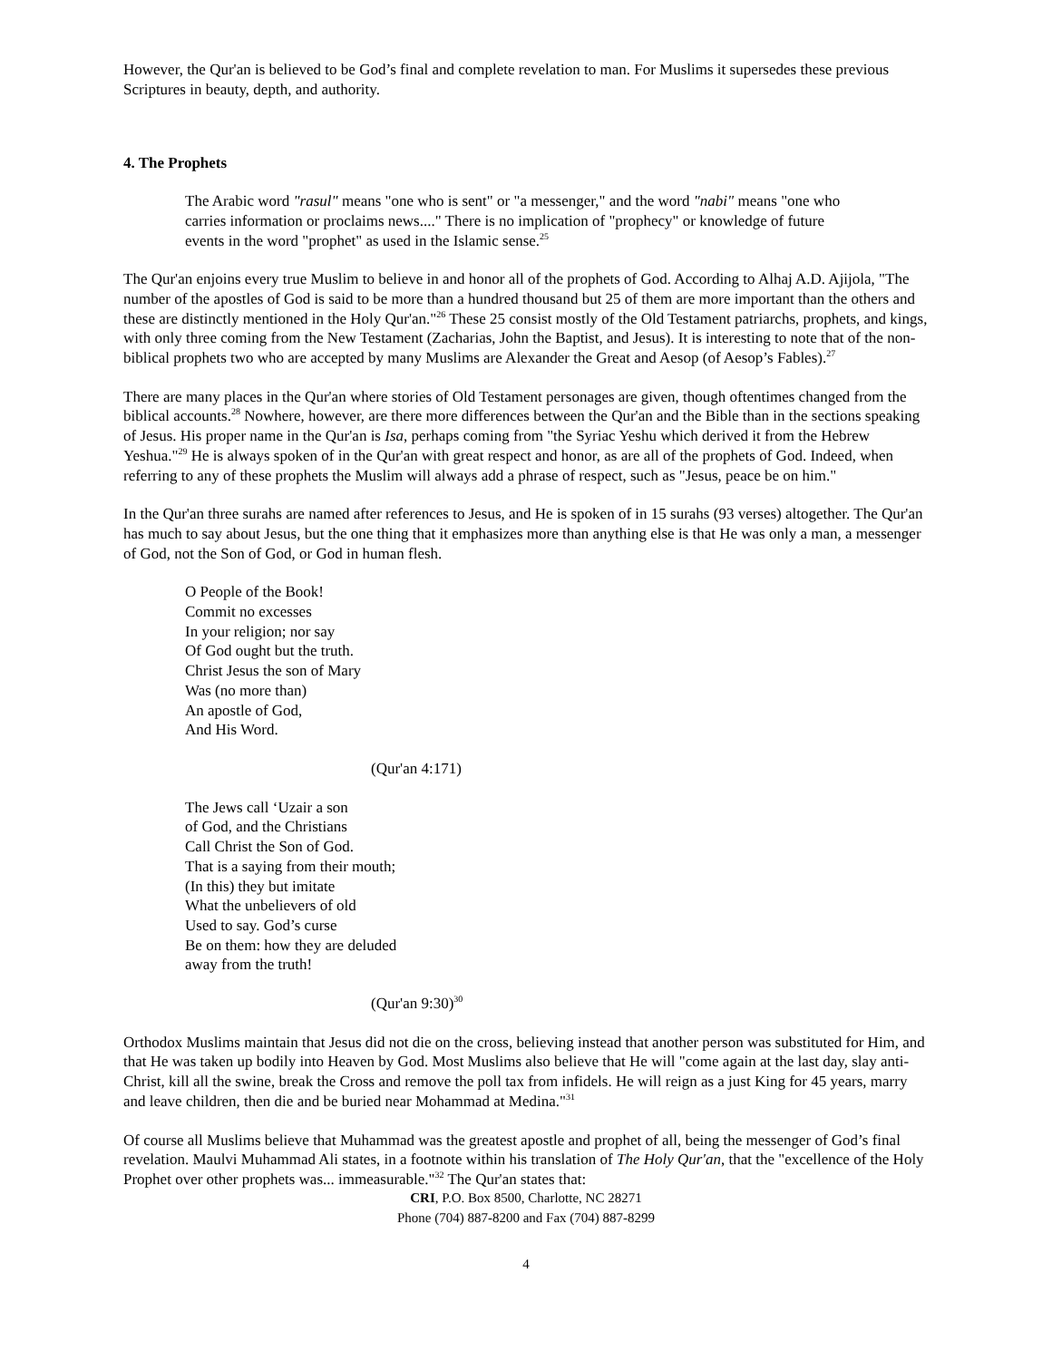However, the Qur'an is believed to be God’s final and complete revelation to man. For Muslims it supersedes these previous Scriptures in beauty, depth, and authority.
4. The Prophets
The Arabic word "rasul" means "one who is sent" or "a messenger," and the word "nabi" means "one who carries information or proclaims news...." There is no implication of "prophecy" or knowledge of future events in the word "prophet" as used in the Islamic sense.<sup>25</sup>
The Qur'an enjoins every true Muslim to believe in and honor all of the prophets of God. According to Alhaj A.D. Ajijola, "The number of the apostles of God is said to be more than a hundred thousand but 25 of them are more important than the others and these are distinctly mentioned in the Holy Qur'an."<sup>26</sup> These 25 consist mostly of the Old Testament patriarchs, prophets, and kings, with only three coming from the New Testament (Zacharias, John the Baptist, and Jesus). It is interesting to note that of the non-biblical prophets two who are accepted by many Muslims are Alexander the Great and Aesop (of Aesop’s Fables).<sup>27</sup>
There are many places in the Qur'an where stories of Old Testament personages are given, though oftentimes changed from the biblical accounts.<sup>28</sup> Nowhere, however, are there more differences between the Qur'an and the Bible than in the sections speaking of Jesus. His proper name in the Qur'an is Isa, perhaps coming from "the Syriac Yeshu which derived it from the Hebrew Yeshua."<sup>29</sup> He is always spoken of in the Qur'an with great respect and honor, as are all of the prophets of God. Indeed, when referring to any of these prophets the Muslim will always add a phrase of respect, such as "Jesus, peace be on him."
In the Qur'an three surahs are named after references to Jesus, and He is spoken of in 15 surahs (93 verses) altogether. The Qur'an has much to say about Jesus, but the one thing that it emphasizes more than anything else is that He was only a man, a messenger of God, not the Son of God, or God in human flesh.
O People of the Book!
Commit no excesses
In your religion; nor say
Of God ought but the truth.
Christ Jesus the son of Mary
Was (no more than)
An apostle of God,
And His Word.
(Qur'an 4:171)
The Jews call ‘Uzair a son
of God, and the Christians
Call Christ the Son of God.
That is a saying from their mouth;
(In this) they but imitate
What the unbelievers of old
Used to say. God’s curse
Be on them: how they are deluded
away from the truth!
(Qur'an 9:30)<sup>30</sup>
Orthodox Muslims maintain that Jesus did not die on the cross, believing instead that another person was substituted for Him, and that He was taken up bodily into Heaven by God. Most Muslims also believe that He will "come again at the last day, slay anti-Christ, kill all the swine, break the Cross and remove the poll tax from infidels. He will reign as a just King for 45 years, marry and leave children, then die and be buried near Mohammad at Medina."<sup>31</sup>
Of course all Muslims believe that Muhammad was the greatest apostle and prophet of all, being the messenger of God’s final revelation. Maulvi Muhammad Ali states, in a footnote within his translation of The Holy Qur'an, that the "excellence of the Holy Prophet over other prophets was... immeasurable."<sup>32</sup> The Qur'an states that:
CRI, P.O. Box 8500, Charlotte, NC 28271
Phone (704) 887-8200 and Fax (704) 887-8299
4